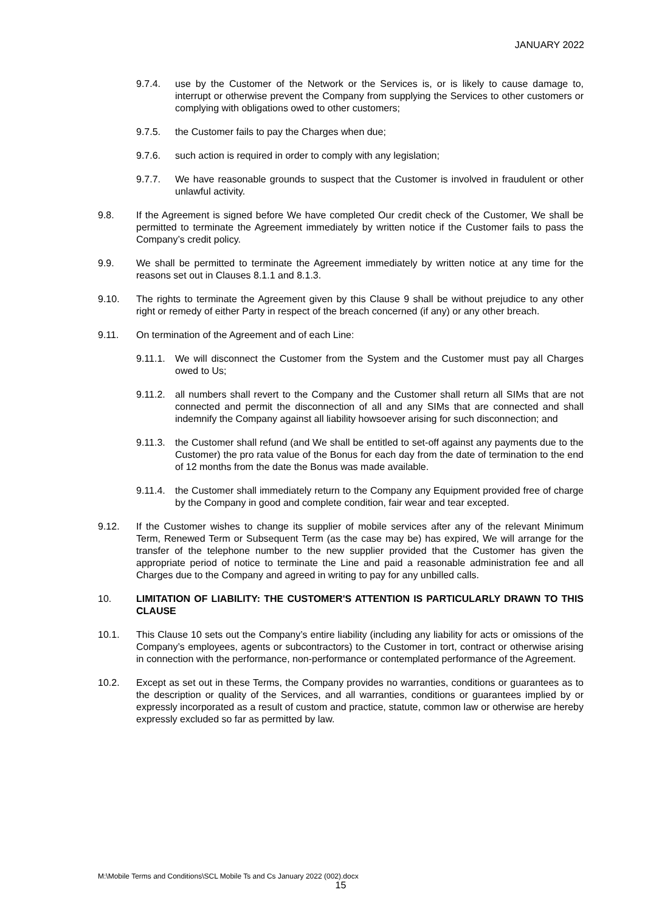JANUARY 2022
9.7.4. use by the Customer of the Network or the Services is, or is likely to cause damage to, interrupt or otherwise prevent the Company from supplying the Services to other customers or complying with obligations owed to other customers;
9.7.5. the Customer fails to pay the Charges when due;
9.7.6. such action is required in order to comply with any legislation;
9.7.7. We have reasonable grounds to suspect that the Customer is involved in fraudulent or other unlawful activity.
9.8. If the Agreement is signed before We have completed Our credit check of the Customer, We shall be permitted to terminate the Agreement immediately by written notice if the Customer fails to pass the Company’s credit policy.
9.9. We shall be permitted to terminate the Agreement immediately by written notice at any time for the reasons set out in Clauses 8.1.1 and 8.1.3.
9.10. The rights to terminate the Agreement given by this Clause 9 shall be without prejudice to any other right or remedy of either Party in respect of the breach concerned (if any) or any other breach.
9.11. On termination of the Agreement and of each Line:
9.11.1. We will disconnect the Customer from the System and the Customer must pay all Charges owed to Us;
9.11.2. all numbers shall revert to the Company and the Customer shall return all SIMs that are not connected and permit the disconnection of all and any SIMs that are connected and shall indemnify the Company against all liability howsoever arising for such disconnection; and
9.11.3. the Customer shall refund (and We shall be entitled to set-off against any payments due to the Customer) the pro rata value of the Bonus for each day from the date of termination to the end of 12 months from the date the Bonus was made available.
9.11.4. the Customer shall immediately return to the Company any Equipment provided free of charge by the Company in good and complete condition, fair wear and tear excepted.
9.12. If the Customer wishes to change its supplier of mobile services after any of the relevant Minimum Term, Renewed Term or Subsequent Term (as the case may be) has expired, We will arrange for the transfer of the telephone number to the new supplier provided that the Customer has given the appropriate period of notice to terminate the Line and paid a reasonable administration fee and all Charges due to the Company and agreed in writing to pay for any unbilled calls.
10. LIMITATION OF LIABILITY: THE CUSTOMER'S ATTENTION IS PARTICULARLY DRAWN TO THIS CLAUSE
10.1. This Clause 10 sets out the Company’s entire liability (including any liability for acts or omissions of the Company’s employees, agents or subcontractors) to the Customer in tort, contract or otherwise arising in connection with the performance, non-performance or contemplated performance of the Agreement.
10.2. Except as set out in these Terms, the Company provides no warranties, conditions or guarantees as to the description or quality of the Services, and all warranties, conditions or guarantees implied by or expressly incorporated as a result of custom and practice, statute, common law or otherwise are hereby expressly excluded so far as permitted by law.
M:\Mobile Terms and Conditions\SCL Mobile Ts and Cs January 2022 (002).docx
15